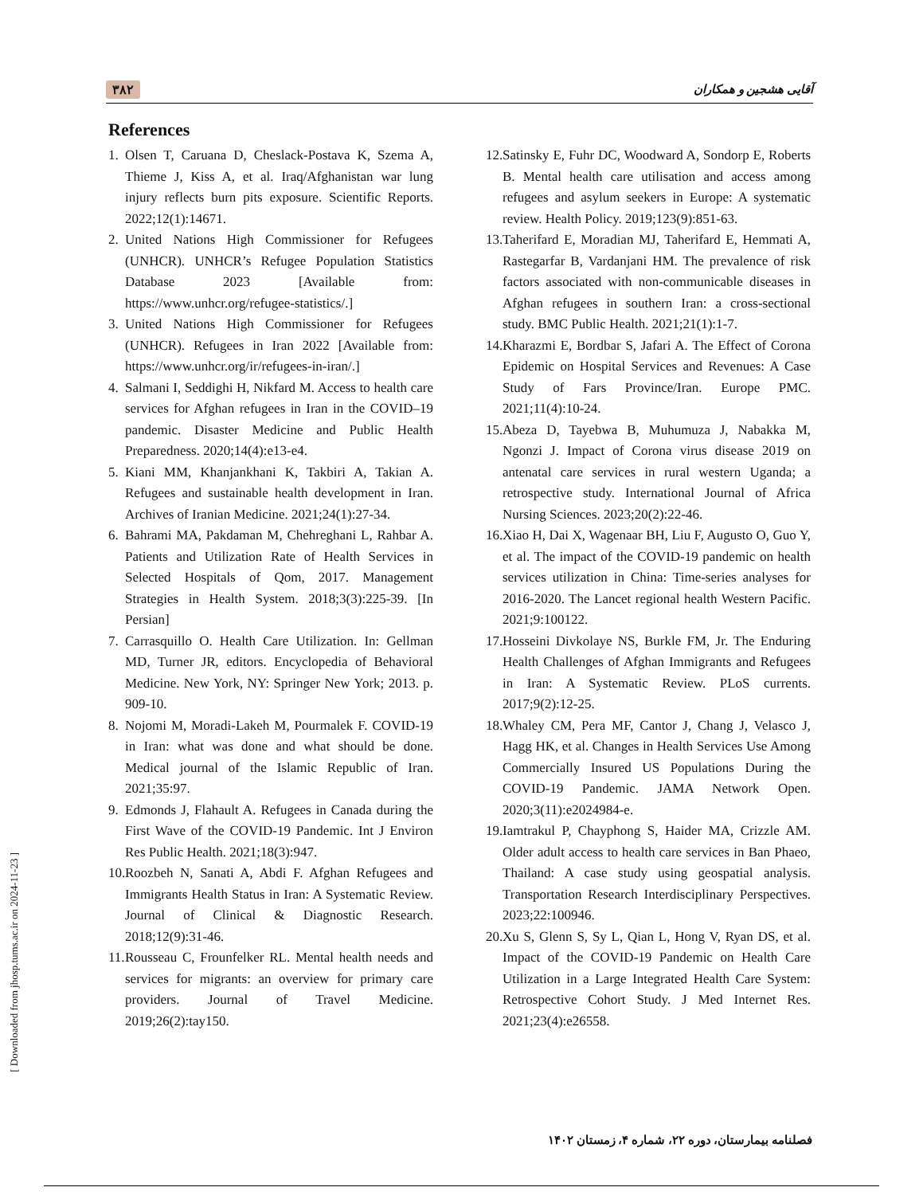۳۸۲ آقایی هشجین و همکاران
References
1. Olsen T, Caruana D, Cheslack-Postava K, Szema A, Thieme J, Kiss A, et al. Iraq/Afghanistan war lung injury reflects burn pits exposure. Scientific Reports. 2022;12(1):14671.
2. United Nations High Commissioner for Refugees (UNHCR). UNHCR’s Refugee Population Statistics Database 2023 [Available from: https://www.unhcr.org/refugee-statistics/.]
3. United Nations High Commissioner for Refugees (UNHCR). Refugees in Iran 2022 [Available from: https://www.unhcr.org/ir/refugees-in-iran/.]
4. Salmani I, Seddighi H, Nikfard M. Access to health care services for Afghan refugees in Iran in the COVID–19 pandemic. Disaster Medicine and Public Health Preparedness. 2020;14(4):e13-e4.
5. Kiani MM, Khanjankhani K, Takbiri A, Takian A. Refugees and sustainable health development in Iran. Archives of Iranian Medicine. 2021;24(1):27-34.
6. Bahrami MA, Pakdaman M, Chehreghani L, Rahbar A. Patients and Utilization Rate of Health Services in Selected Hospitals of Qom, 2017. Management Strategies in Health System. 2018;3(3):225-39. [In Persian]
7. Carrasquillo O. Health Care Utilization. In: Gellman MD, Turner JR, editors. Encyclopedia of Behavioral Medicine. New York, NY: Springer New York; 2013. p. 909-10.
8. Nojomi M, Moradi-Lakeh M, Pourmalek F. COVID-19 in Iran: what was done and what should be done. Medical journal of the Islamic Republic of Iran. 2021;35:97.
9. Edmonds J, Flahault A. Refugees in Canada during the First Wave of the COVID-19 Pandemic. Int J Environ Res Public Health. 2021;18(3):947.
10. Roozbeh N, Sanati A, Abdi F. Afghan Refugees and Immigrants Health Status in Iran: A Systematic Review. Journal of Clinical & Diagnostic Research. 2018;12(9):31-46.
11. Rousseau C, Frounfelker RL. Mental health needs and services for migrants: an overview for primary care providers. Journal of Travel Medicine. 2019;26(2):tay150.
12. Satinsky E, Fuhr DC, Woodward A, Sondorp E, Roberts B. Mental health care utilisation and access among refugees and asylum seekers in Europe: A systematic review. Health Policy. 2019;123(9):851-63.
13. Taherifard E, Moradian MJ, Taherifard E, Hemmati A, Rastegarfar B, Vardanjani HM. The prevalence of risk factors associated with non-communicable diseases in Afghan refugees in southern Iran: a cross-sectional study. BMC Public Health. 2021;21(1):1-7.
14. Kharazmi E, Bordbar S, Jafari A. The Effect of Corona Epidemic on Hospital Services and Revenues: A Case Study of Fars Province/Iran. Europe PMC. 2021;11(4):10-24.
15. Abeza D, Tayebwa B, Muhumuza J, Nabakka M, Ngonzi J. Impact of Corona virus disease 2019 on antenatal care services in rural western Uganda; a retrospective study. International Journal of Africa Nursing Sciences. 2023;20(2):22-46.
16. Xiao H, Dai X, Wagenaar BH, Liu F, Augusto O, Guo Y, et al. The impact of the COVID-19 pandemic on health services utilization in China: Time-series analyses for 2016-2020. The Lancet regional health Western Pacific. 2021;9:100122.
17. Hosseini Divkolaye NS, Burkle FM, Jr. The Enduring Health Challenges of Afghan Immigrants and Refugees in Iran: A Systematic Review. PLoS currents. 2017;9(2):12-25.
18. Whaley CM, Pera MF, Cantor J, Chang J, Velasco J, Hagg HK, et al. Changes in Health Services Use Among Commercially Insured US Populations During the COVID-19 Pandemic. JAMA Network Open. 2020;3(11):e2024984-e.
19. Iamtrakul P, Chayphong S, Haider MA, Crizzle AM. Older adult access to health care services in Ban Phaeo, Thailand: A case study using geospatial analysis. Transportation Research Interdisciplinary Perspectives. 2023;22:100946.
20. Xu S, Glenn S, Sy L, Qian L, Hong V, Ryan DS, et al. Impact of the COVID-19 Pandemic on Health Care Utilization in a Large Integrated Health Care System: Retrospective Cohort Study. J Med Internet Res. 2021;23(4):e26558.
فصلنامه بیمارستان، دوره ۲۲، شماره ۴، زمستان ۱۴۰۲
[ Downloaded from jhosp.tums.ac.ir on 2024-11-23 ]